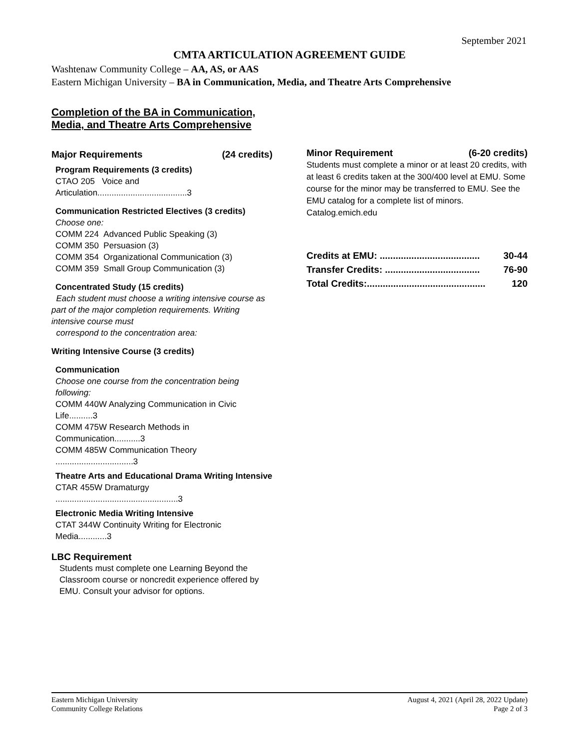September 2021
CMTA ARTICULATION AGREEMENT GUIDE
Washtenaw Community College – AA, AS, or AAS
Eastern Michigan University – BA in Communication, Media, and Theatre Arts Comprehensive
Completion of the BA in Communication,
Media, and Theatre Arts Comprehensive
Major Requirements (24 credits)
Program Requirements (3 credits)
CTAO 205 Voice and Articulation......................................3
Communication Restricted Electives (3 credits)
Choose one:
COMM 224 Advanced Public Speaking (3)
COMM 350 Persuasion (3)
COMM 354 Organizational Communication (3)
COMM 359 Small Group Communication (3)
Concentrated Study (15 credits)
Each student must choose a writing intensive course as part of the major completion requirements. Writing intensive course must
correspond to the concentration area:
Writing Intensive Course (3 credits)
Communication
Choose one course from the concentration being following:
COMM 440W Analyzing Communication in Civic Life..........3
COMM 475W Research Methods in Communication...........3
COMM 485W Communication Theory .................................3
Theatre Arts and Educational Drama Writing Intensive
CTAR 455W Dramaturgy ....................................................3
Electronic Media Writing Intensive
CTAT 344W Continuity Writing for Electronic Media............3
LBC Requirement
Students must complete one Learning Beyond the Classroom course or noncredit experience offered by EMU. Consult your advisor for options.
Minor Requirement (6-20 credits)
Students must complete a minor or at least 20 credits, with at least 6 credits taken at the 300/400 level at EMU. Some course for the minor may be transferred to EMU. See the EMU catalog for a complete list of minors. Catalog.emich.edu
Credits at EMU: ...................................... 30-44
Transfer Credits: .................................... 76-90
Total Credits:............................................. 120
Eastern Michigan University
Community College Relations
August 4, 2021 (April 28, 2022 Update)
Page 2 of 3